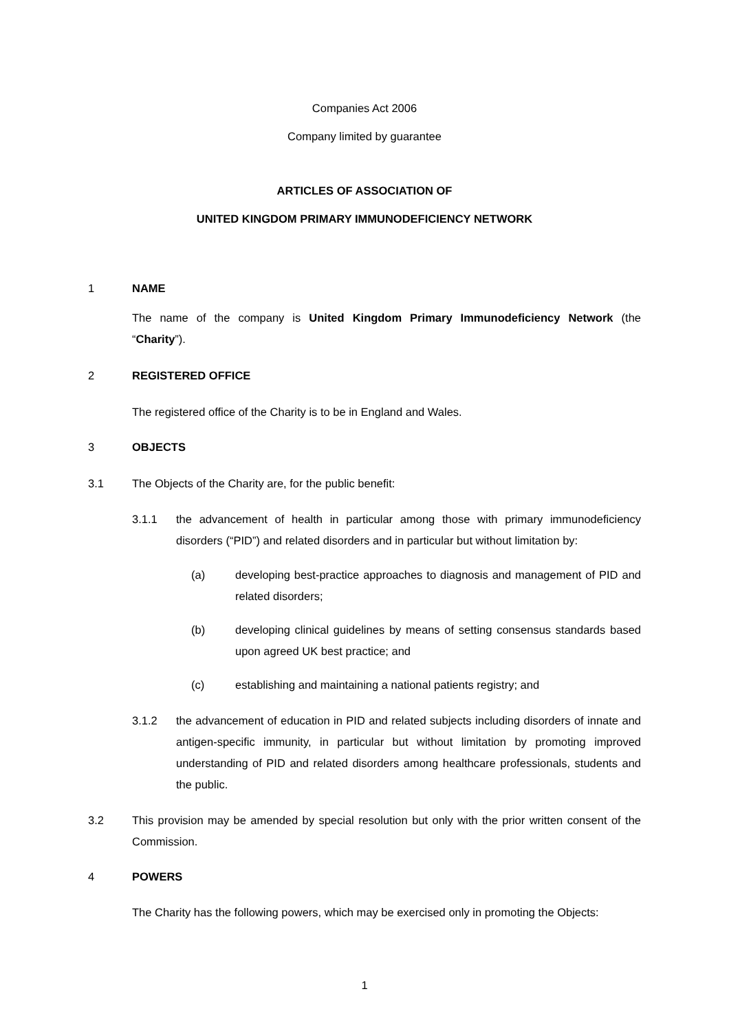Companies Act 2006
Company limited by guarantee
ARTICLES OF ASSOCIATION OF
UNITED KINGDOM PRIMARY IMMUNODEFICIENCY NETWORK
1 NAME
The name of the company is United Kingdom Primary Immunodeficiency Network (the “Charity”).
2 REGISTERED OFFICE
The registered office of the Charity is to be in England and Wales.
3 OBJECTS
3.1 The Objects of the Charity are, for the public benefit:
3.1.1 the advancement of health in particular among those with primary immunodeficiency disorders (“PID”) and related disorders and in particular but without limitation by:
(a) developing best-practice approaches to diagnosis and management of PID and related disorders;
(b) developing clinical guidelines by means of setting consensus standards based upon agreed UK best practice; and
(c) establishing and maintaining a national patients registry; and
3.1.2 the advancement of education in PID and related subjects including disorders of innate and antigen-specific immunity, in particular but without limitation by promoting improved understanding of PID and related disorders among healthcare professionals, students and the public.
3.2 This provision may be amended by special resolution but only with the prior written consent of the Commission.
4 POWERS
The Charity has the following powers, which may be exercised only in promoting the Objects:
1